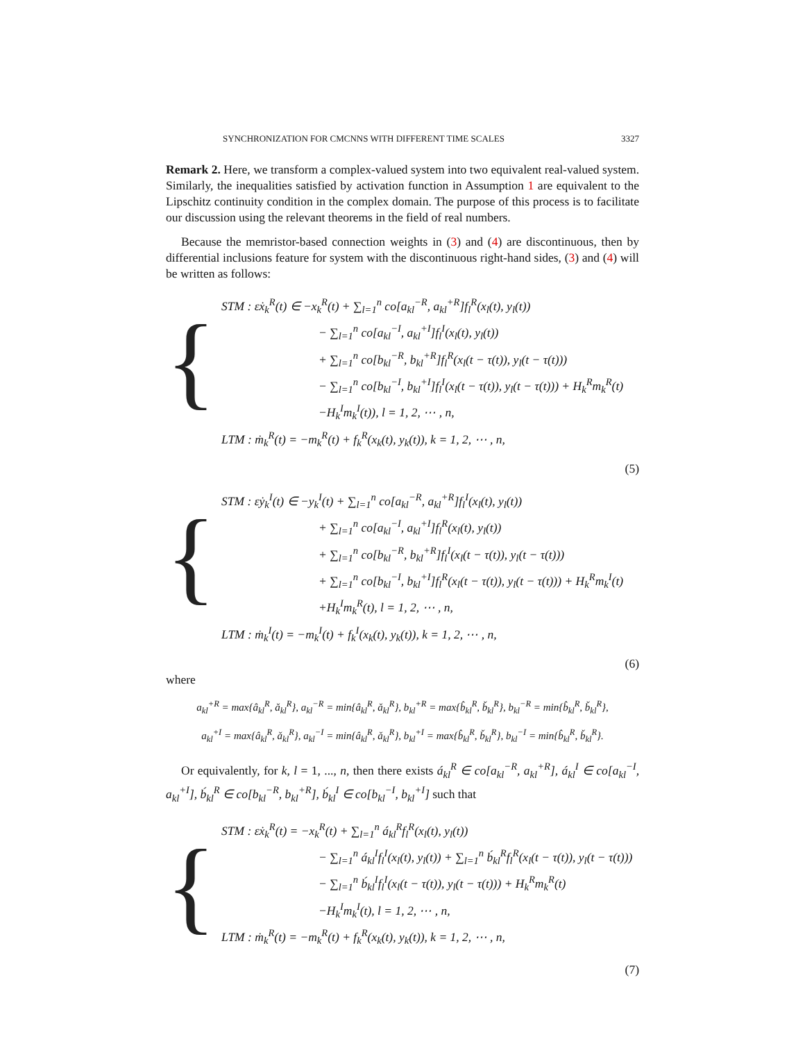SYNCHRONIZATION FOR CMCNNS WITH DIFFERENT TIME SCALES 3327
Remark 2. Here, we transform a complex-valued system into two equivalent real-valued system. Similarly, the inequalities satisfied by activation function in Assumption 1 are equivalent to the Lipschitz continuity condition in the complex domain. The purpose of this process is to facilitate our discussion using the relevant theorems in the field of real numbers.
Because the memristor-based connection weights in (3) and (4) are discontinuous, then by differential inclusions feature for system with the discontinuous right-hand sides, (3) and (4) will be written as follows:
{
STM : εẋ<sub>k</sub><sup>R</sup>(t) ∈ −x<sub>k</sub><sup>R</sup>(t) + ∑<sub>l=1</sub><sup>n</sup> co[a<sub>kl</sub><sup>−R</sup>, a<sub>kl</sub><sup>+R</sup>]f<sub>l</sub><sup>R</sup>(x<sub>l</sub>(t), y<sub>l</sub>(t))
− ∑<sub>l=1</sub><sup>n</sup> co[a<sub>kl</sub><sup>−I</sup>, a<sub>kl</sub><sup>+I</sup>]f<sub>l</sub><sup>I</sup>(x<sub>l</sub>(t), y<sub>l</sub>(t))
+ ∑<sub>l=1</sub><sup>n</sup> co[b<sub>kl</sub><sup>−R</sup>, b<sub>kl</sub><sup>+R</sup>]f<sub>l</sub><sup>R</sup>(x<sub>l</sub>(t − τ(t)), y<sub>l</sub>(t − τ(t)))
− ∑<sub>l=1</sub><sup>n</sup> co[b<sub>kl</sub><sup>−I</sup>, b<sub>kl</sub><sup>+I</sup>]f<sub>l</sub><sup>I</sup>(x<sub>l</sub>(t − τ(t)), y<sub>l</sub>(t − τ(t))) + H<sub>k</sub><sup>R</sup>m<sub>k</sub><sup>R</sup>(t)
−H<sub>k</sub><sup>I</sup>m<sub>k</sub><sup>I</sup>(t)), l = 1, 2, ⋯ , n,
LTM : ṁ<sub>k</sub><sup>R</sup>(t) = −m<sub>k</sub><sup>R</sup>(t) + f<sub>k</sub><sup>R</sup>(x<sub>k</sub>(t), y<sub>k</sub>(t)), k = 1, 2, ⋯ , n,
(5)
{
STM : εẏ<sub>k</sub><sup>I</sup>(t) ∈ −y<sub>k</sub><sup>I</sup>(t) + ∑<sub>l=1</sub><sup>n</sup> co[a<sub>kl</sub><sup>−R</sup>, a<sub>kl</sub><sup>+R</sup>]f<sub>l</sub><sup>I</sup>(x<sub>l</sub>(t), y<sub>l</sub>(t))
+ ∑<sub>l=1</sub><sup>n</sup> co[a<sub>kl</sub><sup>−I</sup>, a<sub>kl</sub><sup>+I</sup>]f<sub>l</sub><sup>R</sup>(x<sub>l</sub>(t), y<sub>l</sub>(t))
+ ∑<sub>l=1</sub><sup>n</sup> co[b<sub>kl</sub><sup>−R</sup>, b<sub>kl</sub><sup>+R</sup>]f<sub>l</sub><sup>I</sup>(x<sub>l</sub>(t − τ(t)), y<sub>l</sub>(t − τ(t)))
+ ∑<sub>l=1</sub><sup>n</sup> co[b<sub>kl</sub><sup>−I</sup>, b<sub>kl</sub><sup>+I</sup>]f<sub>l</sub><sup>R</sup>(x<sub>l</sub>(t − τ(t)), y<sub>l</sub>(t − τ(t))) + H<sub>k</sub><sup>R</sup>m<sub>k</sub><sup>I</sup>(t)
+H<sub>k</sub><sup>I</sup>m<sub>k</sub><sup>R</sup>(t), l = 1, 2, ⋯ , n,
LTM : ṁ<sub>k</sub><sup>I</sup>(t) = −m<sub>k</sub><sup>I</sup>(t) + f<sub>k</sub><sup>I</sup>(x<sub>k</sub>(t), y<sub>k</sub>(t)), k = 1, 2, ⋯ , n,
(6)
where
a<sub>kl</sub><sup>+R</sup> = max{â<sub>kl</sub><sup>R</sup>, ǎ<sub>kl</sub><sup>R</sup>}, a<sub>kl</sub><sup>−R</sup> = min{â<sub>kl</sub><sup>R</sup>, ǎ<sub>kl</sub><sup>R</sup>}, b<sub>kl</sub><sup>+R</sup> = max{b̂<sub>kl</sub><sup>R</sup>, b̌<sub>kl</sub><sup>R</sup>}, b<sub>kl</sub><sup>−R</sup> = min{b̂<sub>kl</sub><sup>R</sup>, b̌<sub>kl</sub><sup>R</sup>},
a<sub>kl</sub><sup>+I</sup> = max{â<sub>kl</sub><sup>R</sup>, ǎ<sub>kl</sub><sup>R</sup>}, a<sub>kl</sub><sup>−I</sup> = min{â<sub>kl</sub><sup>R</sup>, ǎ<sub>kl</sub><sup>R</sup>}, b<sub>kl</sub><sup>+I</sup> = max{b̂<sub>kl</sub><sup>R</sup>, b̌<sub>kl</sub><sup>R</sup>}, b<sub>kl</sub><sup>−I</sup> = min{b̂<sub>kl</sub><sup>R</sup>, b̌<sub>kl</sub><sup>R</sup>}.
Or equivalently, for k, l = 1, ..., n, then there exists á<sub>kl</sub><sup>R</sup> ∈ co[a<sub>kl</sub><sup>−R</sup>, a<sub>kl</sub><sup>+R</sup>], á<sub>kl</sub><sup>I</sup> ∈ co[a<sub>kl</sub><sup>−I</sup>, a<sub>kl</sub><sup>+I</sup>], b́<sub>kl</sub><sup>R</sup> ∈ co[b<sub>kl</sub><sup>−R</sup>, b<sub>kl</sub><sup>+R</sup>], b́<sub>kl</sub><sup>I</sup> ∈ co[b<sub>kl</sub><sup>−I</sup>, b<sub>kl</sub><sup>+I</sup>] such that
{
STM : εẋ<sub>k</sub><sup>R</sup>(t) = −x<sub>k</sub><sup>R</sup>(t) + ∑<sub>l=1</sub><sup>n</sup> á<sub>kl</sub><sup>R</sup>f<sub>l</sub><sup>R</sup>(x<sub>l</sub>(t), y<sub>l</sub>(t))
− ∑<sub>l=1</sub><sup>n</sup> á<sub>kl</sub><sup>I</sup>f<sub>l</sub><sup>I</sup>(x<sub>l</sub>(t), y<sub>l</sub>(t)) + ∑<sub>l=1</sub><sup>n</sup> b́<sub>kl</sub><sup>R</sup>f<sub>l</sub><sup>R</sup>(x<sub>l</sub>(t − τ(t)), y<sub>l</sub>(t − τ(t)))
− ∑<sub>l=1</sub><sup>n</sup> b́<sub>kl</sub><sup>I</sup>f<sub>l</sub><sup>I</sup>(x<sub>l</sub>(t − τ(t)), y<sub>l</sub>(t − τ(t))) + H<sub>k</sub><sup>R</sup>m<sub>k</sub><sup>R</sup>(t)
−H<sub>k</sub><sup>I</sup>m<sub>k</sub><sup>I</sup>(t), l = 1, 2, ⋯ , n,
LTM : ṁ<sub>k</sub><sup>R</sup>(t) = −m<sub>k</sub><sup>R</sup>(t) + f<sub>k</sub><sup>R</sup>(x<sub>k</sub>(t), y<sub>k</sub>(t)), k = 1, 2, ⋯ , n,
(7)